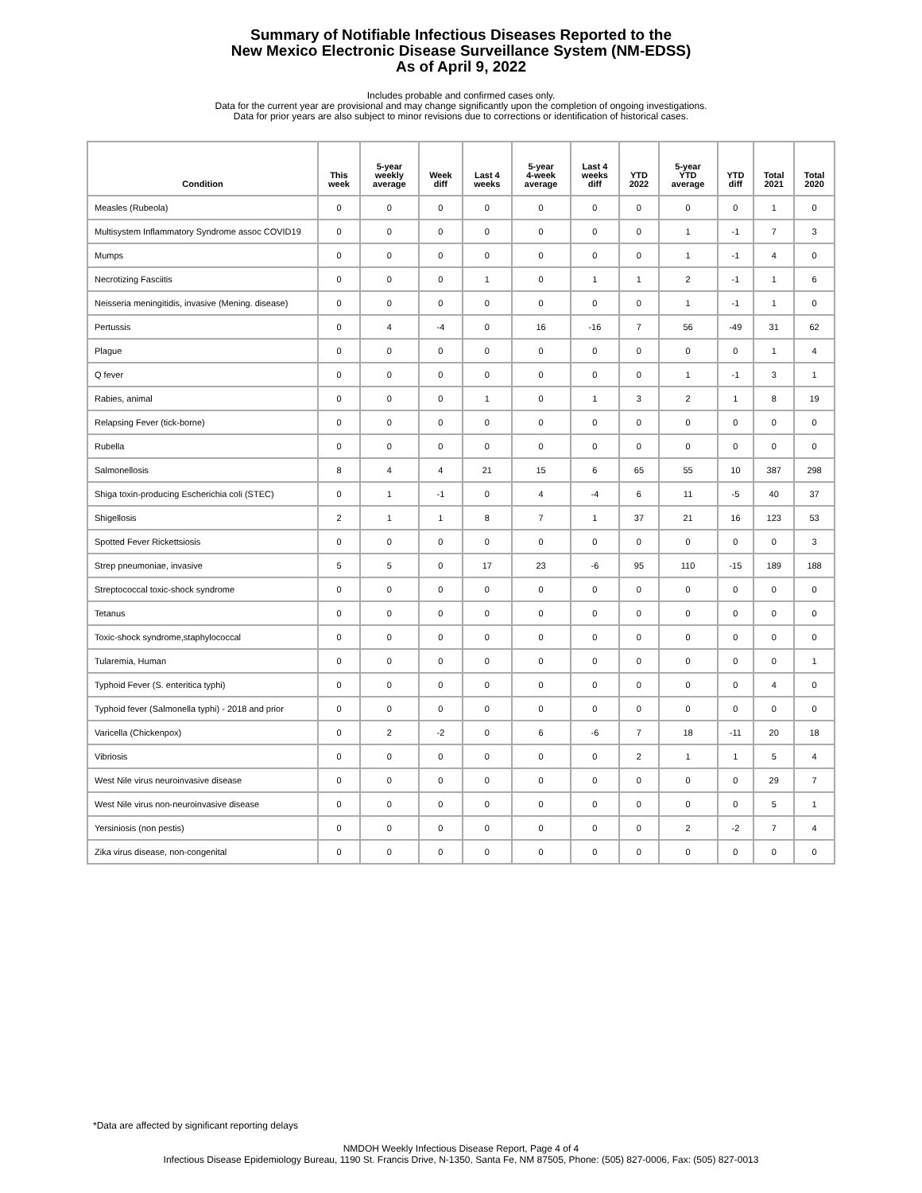Summary of Notifiable Infectious Diseases Reported to the
New Mexico Electronic Disease Surveillance System (NM-EDSS)
As of April 9, 2022
Includes probable and confirmed cases only.
Data for the current year are provisional and may change significantly upon the completion of ongoing investigations.
Data for prior years are also subject to minor revisions due to corrections or identification of historical cases.
| Condition | This week | 5-year weekly average | Week diff | Last 4 weeks | 5-year 4-week average | Last 4 weeks diff | YTD 2022 | 5-year YTD average | YTD diff | Total 2021 | Total 2020 |
| --- | --- | --- | --- | --- | --- | --- | --- | --- | --- | --- | --- |
| Measles (Rubeola) | 0 | 0 | 0 | 0 | 0 | 0 | 0 | 0 | 0 | 1 | 0 |
| Multisystem Inflammatory Syndrome assoc COVID19 | 0 | 0 | 0 | 0 | 0 | 0 | 0 | 1 | -1 | 7 | 3 |
| Mumps | 0 | 0 | 0 | 0 | 0 | 0 | 0 | 1 | -1 | 4 | 0 |
| Necrotizing Fasciitis | 0 | 0 | 0 | 1 | 0 | 1 | 1 | 2 | -1 | 1 | 6 |
| Neisseria meningitidis, invasive (Mening. disease) | 0 | 0 | 0 | 0 | 0 | 0 | 0 | 1 | -1 | 1 | 0 |
| Pertussis | 0 | 4 | -4 | 0 | 16 | -16 | 7 | 56 | -49 | 31 | 62 |
| Plague | 0 | 0 | 0 | 0 | 0 | 0 | 0 | 0 | 0 | 1 | 4 |
| Q fever | 0 | 0 | 0 | 0 | 0 | 0 | 0 | 1 | -1 | 3 | 1 |
| Rabies, animal | 0 | 0 | 0 | 1 | 0 | 1 | 3 | 2 | 1 | 8 | 19 |
| Relapsing Fever (tick-borne) | 0 | 0 | 0 | 0 | 0 | 0 | 0 | 0 | 0 | 0 | 0 |
| Rubella | 0 | 0 | 0 | 0 | 0 | 0 | 0 | 0 | 0 | 0 | 0 |
| Salmonellosis | 8 | 4 | 4 | 21 | 15 | 6 | 65 | 55 | 10 | 387 | 298 |
| Shiga toxin-producing Escherichia coli (STEC) | 0 | 1 | -1 | 0 | 4 | -4 | 6 | 11 | -5 | 40 | 37 |
| Shigellosis | 2 | 1 | 1 | 8 | 7 | 1 | 37 | 21 | 16 | 123 | 53 |
| Spotted Fever Rickettsiosis | 0 | 0 | 0 | 0 | 0 | 0 | 0 | 0 | 0 | 0 | 3 |
| Strep pneumoniae, invasive | 5 | 5 | 0 | 17 | 23 | -6 | 95 | 110 | -15 | 189 | 188 |
| Streptococcal toxic-shock syndrome | 0 | 0 | 0 | 0 | 0 | 0 | 0 | 0 | 0 | 0 | 0 |
| Tetanus | 0 | 0 | 0 | 0 | 0 | 0 | 0 | 0 | 0 | 0 | 0 |
| Toxic-shock syndrome,staphylococcal | 0 | 0 | 0 | 0 | 0 | 0 | 0 | 0 | 0 | 0 | 0 |
| Tularemia, Human | 0 | 0 | 0 | 0 | 0 | 0 | 0 | 0 | 0 | 0 | 1 |
| Typhoid Fever (S. enteritica typhi) | 0 | 0 | 0 | 0 | 0 | 0 | 0 | 0 | 0 | 4 | 0 |
| Typhoid fever (Salmonella typhi) - 2018 and prior | 0 | 0 | 0 | 0 | 0 | 0 | 0 | 0 | 0 | 0 | 0 |
| Varicella (Chickenpox) | 0 | 2 | -2 | 0 | 6 | -6 | 7 | 18 | -11 | 20 | 18 |
| Vibriosis | 0 | 0 | 0 | 0 | 0 | 0 | 2 | 1 | 1 | 5 | 4 |
| West Nile virus neuroinvasive disease | 0 | 0 | 0 | 0 | 0 | 0 | 0 | 0 | 0 | 29 | 7 |
| West Nile virus non-neuroinvasive disease | 0 | 0 | 0 | 0 | 0 | 0 | 0 | 0 | 0 | 5 | 1 |
| Yersiniosis (non pestis) | 0 | 0 | 0 | 0 | 0 | 0 | 0 | 2 | -2 | 7 | 4 |
| Zika virus disease, non-congenital | 0 | 0 | 0 | 0 | 0 | 0 | 0 | 0 | 0 | 0 | 0 |
*Data are affected by significant reporting delays
NMDOH Weekly Infectious Disease Report, Page 4 of 4
Infectious Disease Epidemiology Bureau, 1190 St. Francis Drive, N-1350, Santa Fe, NM 87505, Phone: (505) 827-0006, Fax: (505) 827-0013